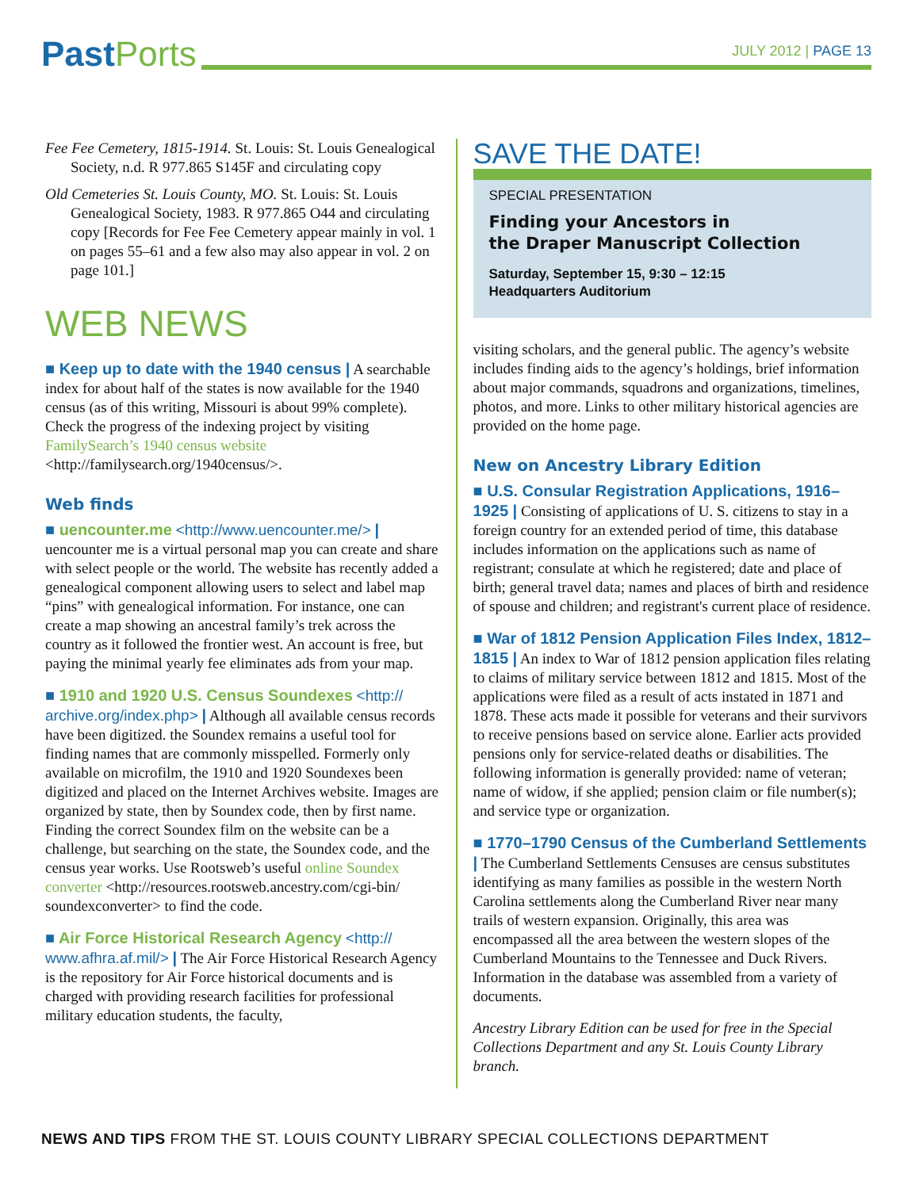Past Ports
JULY 2012 | PAGE 13
Fee Fee Cemetery, 1815-1914. St. Louis: St. Louis Genealogical Society, n.d. R 977.865 S145F and circulating copy
Old Cemeteries St. Louis County, MO. St. Louis: St. Louis Genealogical Society, 1983. R 977.865 O44 and circulating copy [Records for Fee Fee Cemetery appear mainly in vol. 1 on pages 55–61 and a few also may also appear in vol. 2 on page 101.]
WEB NEWS
■ Keep up to date with the 1940 census | A searchable index for about half of the states is now available for the 1940 census (as of this writing, Missouri is about 99% complete). Check the progress of the indexing project by visiting FamilySearch’s 1940 census website <http://familysearch.org/1940census/>.
Web finds
■ uencounter.me <http://www.uencounter.me/> | uencounter me is a virtual personal map you can create and share with select people or the world. The website has recently added a genealogical component allowing users to select and label map “pins” with genealogical information. For instance, one can create a map showing an ancestral family’s trek across the country as it followed the frontier west. An account is free, but paying the minimal yearly fee eliminates ads from your map.
■ 1910 and 1920 U.S. Census Soundexes <http:// archive.org/index.php> | Although all available census records have been digitized. the Soundex remains a useful tool for finding names that are commonly misspelled. Formerly only available on microfilm, the 1910 and 1920 Soundexes been digitized and placed on the Internet Archives website. Images are organized by state, then by Soundex code, then by first name. Finding the correct Soundex film on the website can be a challenge, but searching on the state, the Soundex code, and the census year works. Use Rootsweb’s useful online Soundex converter <http://resources.rootsweb.ancestry.com/cgi-bin/ soundexconverter> to find the code.
■ Air Force Historical Research Agency <http:// www.afhra.af.mil/> | The Air Force Historical Research Agency is the repository for Air Force historical documents and is charged with providing research facilities for professional military education students, the faculty,
SAVE THE DATE!
SPECIAL PRESENTATION
Finding your Ancestors in
the Draper Manuscript Collection
Saturday, September 15, 9:30 – 12:15
Headquarters Auditorium
visiting scholars, and the general public. The agency’s website includes finding aids to the agency’s holdings, brief information about major commands, squadrons and organizations, timelines, photos, and more. Links to other military historical agencies are provided on the home page.
New on Ancestry Library Edition
■ U.S. Consular Registration Applications, 1916–1925 | Consisting of applications of U. S. citizens to stay in a foreign country for an extended period of time, this database includes information on the applications such as name of registrant; consulate at which he registered; date and place of birth; general travel data; names and places of birth and residence of spouse and children; and registrant's current place of residence.
■ War of 1812 Pension Application Files Index, 1812–1815 | An index to War of 1812 pension application files relating to claims of military service between 1812 and 1815. Most of the applications were filed as a result of acts instated in 1871 and 1878. These acts made it possible for veterans and their survivors to receive pensions based on service alone. Earlier acts provided pensions only for service-related deaths or disabilities. The following information is generally provided: name of veteran; name of widow, if she applied; pension claim or file number(s); and service type or organization.
■ 1770–1790 Census of the Cumberland Settlements | The Cumberland Settlements Censuses are census substitutes identifying as many families as possible in the western North Carolina settlements along the Cumberland River near many trails of western expansion. Originally, this area was encompassed all the area between the western slopes of the Cumberland Mountains to the Tennessee and Duck Rivers. Information in the database was assembled from a variety of documents.
Ancestry Library Edition can be used for free in the Special Collections Department and any St. Louis County Library branch.
NEWS AND TIPS FROM THE ST. LOUIS COUNTY LIBRARY SPECIAL COLLECTIONS DEPARTMENT